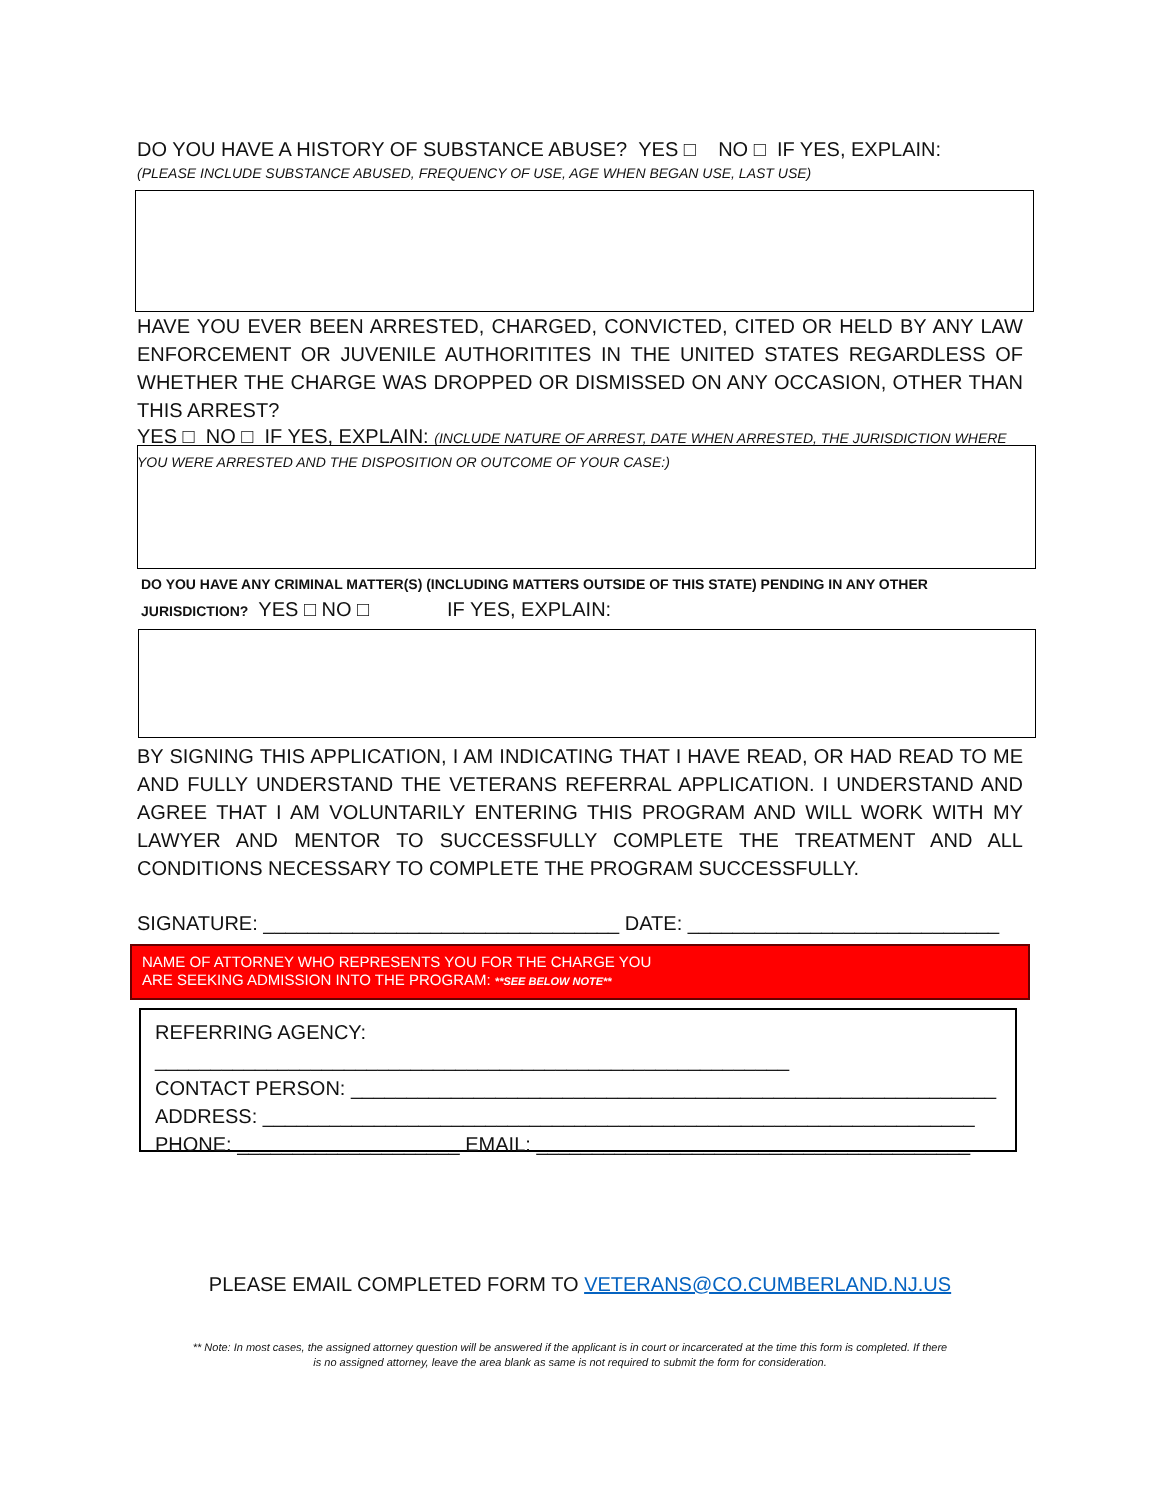DO YOU HAVE A HISTORY OF SUBSTANCE ABUSE? YES □ NO □ IF YES, EXPLAIN:
(PLEASE INCLUDE SUBSTANCE ABUSED, FREQUENCY OF USE, AGE WHEN BEGAN USE, LAST USE)
HAVE YOU EVER BEEN ARRESTED, CHARGED, CONVICTED, CITED OR HELD BY ANY LAW ENFORCEMENT OR JUVENILE AUTHORITITES IN THE UNITED STATES REGARDLESS OF WHETHER THE CHARGE WAS DROPPED OR DISMISSED ON ANY OCCASION, OTHER THAN THIS ARREST?
YES □ NO □ IF YES, EXPLAIN: (INCLUDE NATURE OF ARREST, DATE WHEN ARRESTED, THE JURISDICTION WHERE YOU WERE ARRESTED AND THE DISPOSITION OR OUTCOME OF YOUR CASE:)
DO YOU HAVE ANY CRIMINAL MATTER(S) (INCLUDING MATTERS OUTSIDE OF THIS STATE) PENDING IN ANY OTHER
JURISDICTION? YES □ NO □ IF YES, EXPLAIN:
BY SIGNING THIS APPLICATION, I AM INDICATING THAT I HAVE READ, OR HAD READ TO ME AND FULLY UNDERSTAND THE VETERANS REFERRAL APPLICATION. I UNDERSTAND AND AGREE THAT I AM VOLUNTARILY ENTERING THIS PROGRAM AND WILL WORK WITH MY LAWYER AND MENTOR TO SUCCESSFULLY COMPLETE THE TREATMENT AND ALL CONDITIONS NECESSARY TO COMPLETE THE PROGRAM SUCCESSFULLY.
SIGNATURE: ________________________________ DATE: ____________________________
NAME OF ATTORNEY WHO REPRESENTS YOU FOR THE CHARGE YOU
ARE SEEKING ADMISSION INTO THE PROGRAM: **SEE BELOW NOTE**
REFERRING AGENCY: _________________________________________________________
CONTACT PERSON: __________________________________________________________
ADDRESS: ________________________________________________________________
PHONE: ____________________ EMAIL: _______________________________________
PLEASE EMAIL COMPLETED FORM TO VETERANS@CO.CUMBERLAND.NJ.US
** Note: In most cases, the assigned attorney question will be answered if the applicant is in court or incarcerated at the time this form is completed. If there is no assigned attorney, leave the area blank as same is not required to submit the form for consideration.